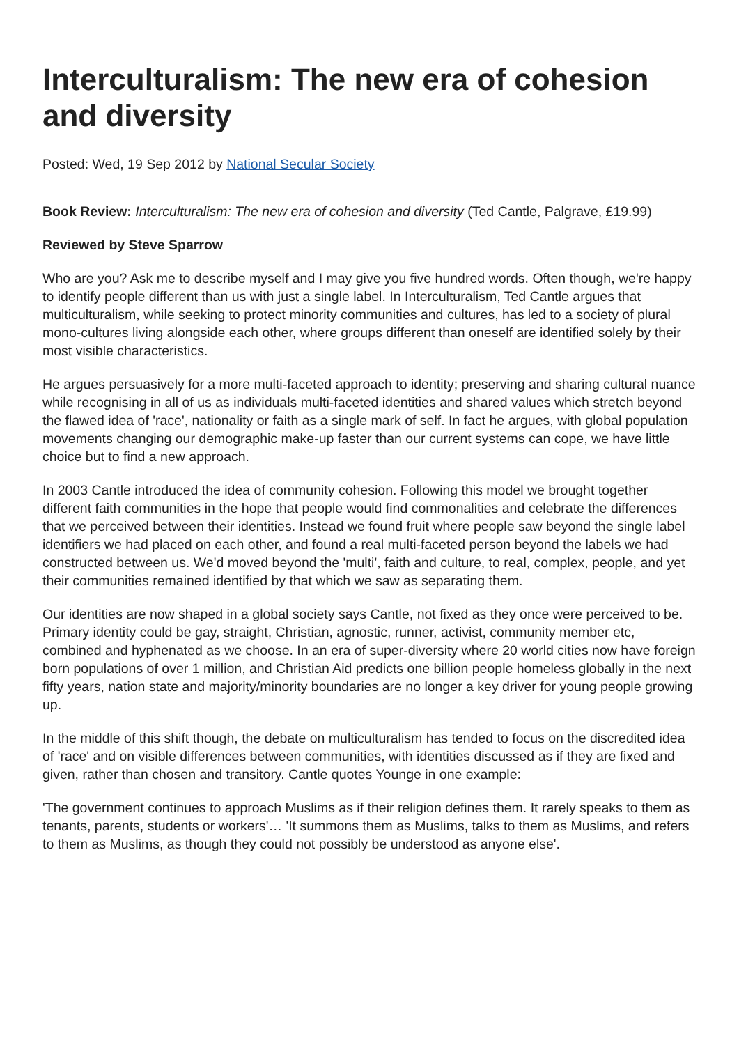Interculturalism: The new era of cohesion and diversity
Posted: Wed, 19 Sep 2012 by National Secular Society
Book Review: Interculturalism: The new era of cohesion and diversity (Ted Cantle, Palgrave, £19.99)
Reviewed by Steve Sparrow
Who are you? Ask me to describe myself and I may give you five hundred words. Often though, we're happy to identify people different than us with just a single label. In Interculturalism, Ted Cantle argues that multiculturalism, while seeking to protect minority communities and cultures, has led to a society of plural mono-cultures living alongside each other, where groups different than oneself are identified solely by their most visible characteristics.
He argues persuasively for a more multi-faceted approach to identity; preserving and sharing cultural nuance while recognising in all of us as individuals multi-faceted identities and shared values which stretch beyond the flawed idea of 'race', nationality or faith as a single mark of self. In fact he argues, with global population movements changing our demographic make-up faster than our current systems can cope, we have little choice but to find a new approach.
In 2003 Cantle introduced the idea of community cohesion. Following this model we brought together different faith communities in the hope that people would find commonalities and celebrate the differences that we perceived between their identities. Instead we found fruit where people saw beyond the single label identifiers we had placed on each other, and found a real multi-faceted person beyond the labels we had constructed between us. We'd moved beyond the 'multi', faith and culture, to real, complex, people, and yet their communities remained identified by that which we saw as separating them.
Our identities are now shaped in a global society says Cantle, not fixed as they once were perceived to be. Primary identity could be gay, straight, Christian, agnostic, runner, activist, community member etc, combined and hyphenated as we choose. In an era of super-diversity where 20 world cities now have foreign born populations of over 1 million, and Christian Aid predicts one billion people homeless globally in the next fifty years, nation state and majority/minority boundaries are no longer a key driver for young people growing up.
In the middle of this shift though, the debate on multiculturalism has tended to focus on the discredited idea of 'race' and on visible differences between communities, with identities discussed as if they are fixed and given, rather than chosen and transitory. Cantle quotes Younge in one example:
'The government continues to approach Muslims as if their religion defines them. It rarely speaks to them as tenants, parents, students or workers'… 'It summons them as Muslims, talks to them as Muslims, and refers to them as Muslims, as though they could not possibly be understood as anyone else'.